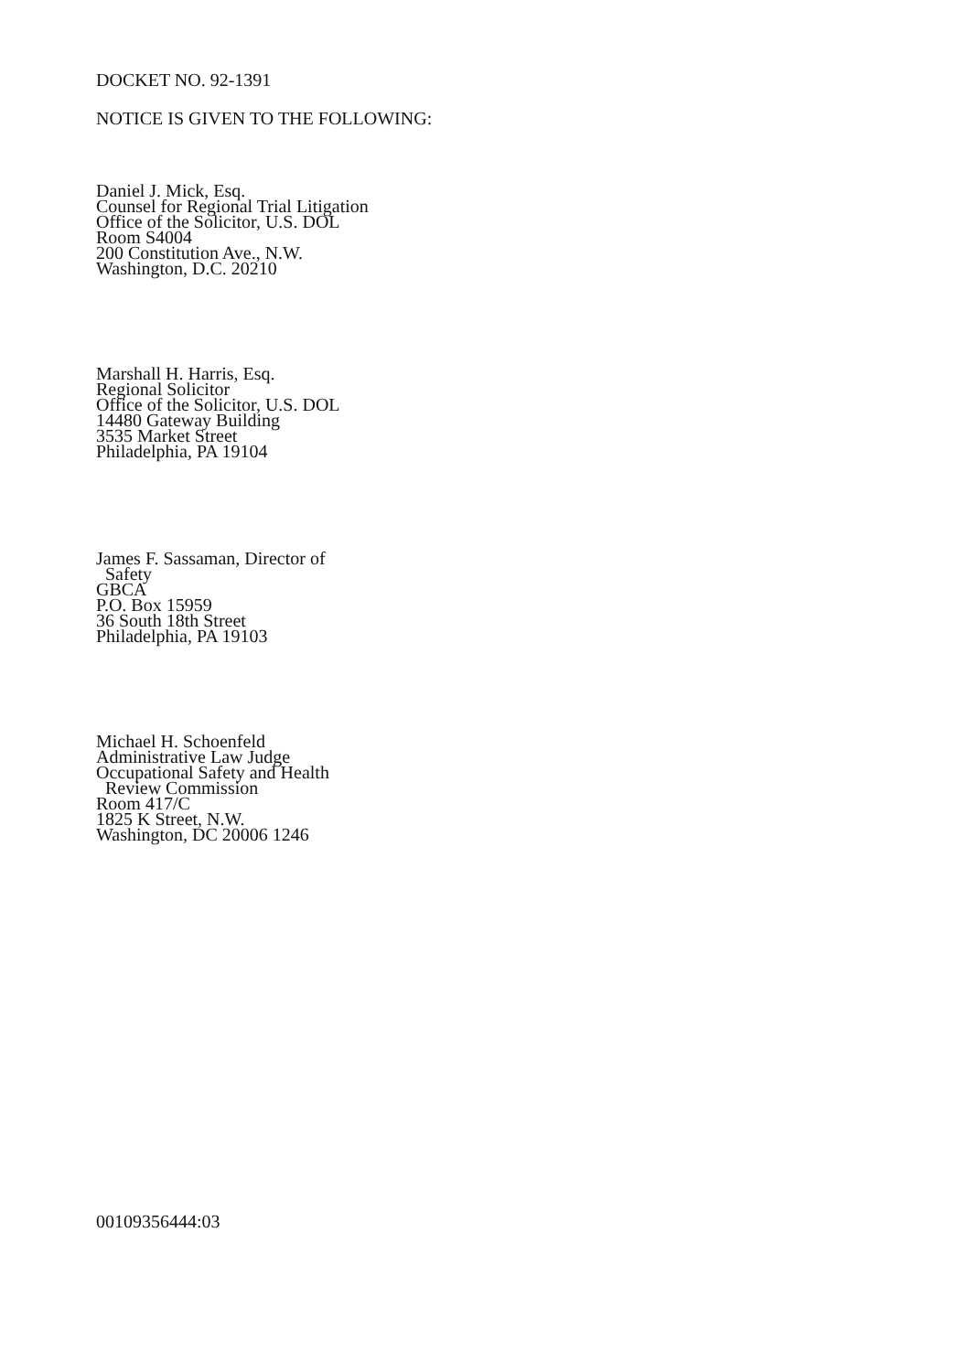DOCKET NO. 92-1391
NOTICE IS GIVEN TO THE FOLLOWING:
Daniel J. Mick, Esq.
Counsel for Regional Trial Litigation
Office of the Solicitor, U.S. DOL
Room S4004
200 Constitution Ave., N.W.
Washington, D.C. 20210
Marshall H. Harris, Esq.
Regional Solicitor
Office of the Solicitor, U.S. DOL
14480 Gateway Building
3535 Market Street
Philadelphia, PA 19104
James F. Sassaman, Director of
Safety
GBCA
P.O. Box 15959
36 South 18th Street
Philadelphia, PA 19103
Michael H. Schoenfeld
Administrative Law Judge
Occupational Safety and Health
Review Commission
Room 417/C
1825 K Street, N.W.
Washington, DC 20006 1246
00109356444:03